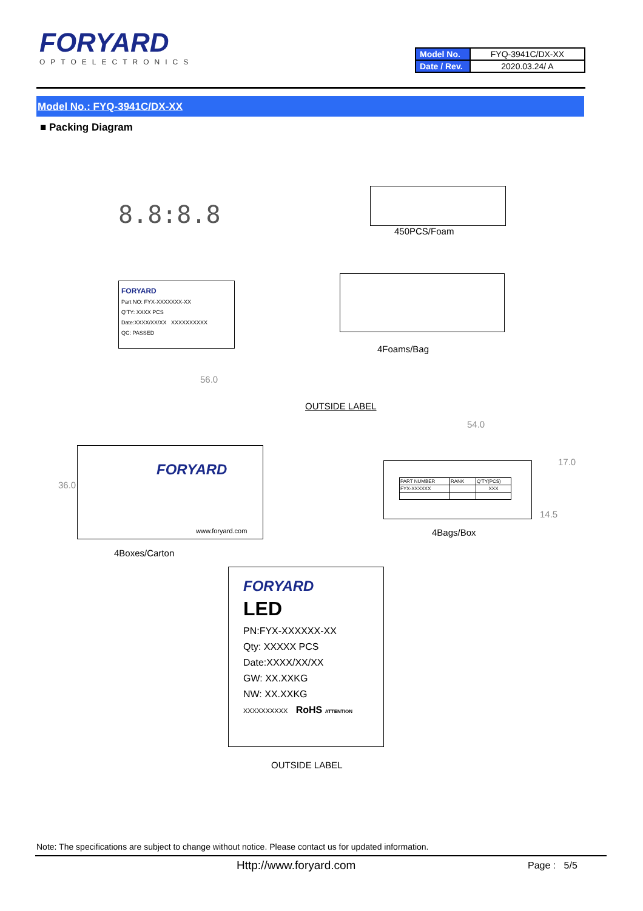FORYARD
OPTOELECTRONICS
| Model No. | FYQ-3941C/DX-XX |
| Date / Rev. | 2020.03.24/ A |
Model No.: FYQ-3941C/DX-XX
■ Packing Diagram
8.8:8.8
450PCS/Foam
FORYARD
Part NO: FYX-XXXXXXX-XX
Q'TY: XXXX PCS
Date:XXXX/XX/XX XXXXXXXXXX
QC: PASSED
4Foams/Bag
56.0
OUTSIDE LABEL
FORYARD
www.foryard.com
36.0
4Boxes/Carton
54.0
| PART NUMBER | RANK | Q'TY(PCS) |
| FYX-XXXXXX | | XXX |
17.0
14.5
4Bags/Box
FORYARD
LED
PN:FYX-XXXXXX-XX
Qty: XXXXX PCS
Date:XXXX/XX/XX
GW: XX.XXKG
NW: XX.XXKG
XXXXXXXXXX RoHS ATTENTION
OUTSIDE LABEL
Note: The specifications are subject to change without notice. Please contact us for updated information.
Http://www.foryard.com Page : 5/5